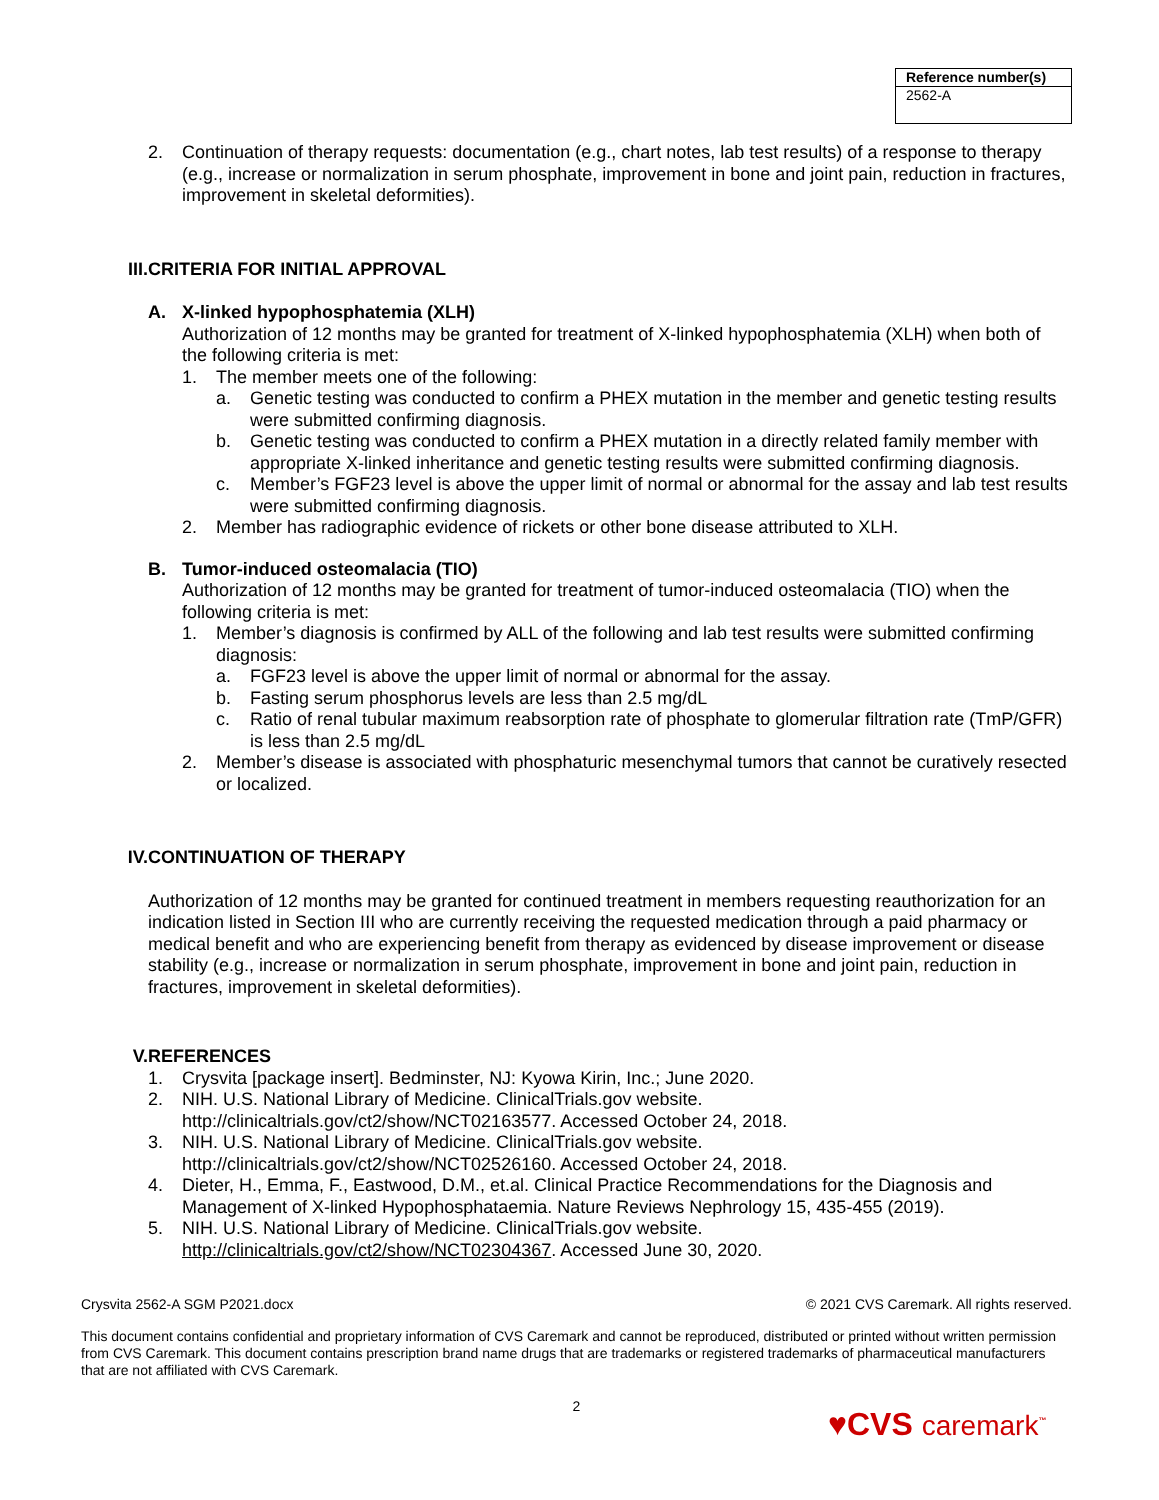| Reference number(s) |
| --- |
| 2562-A |
2. Continuation of therapy requests: documentation (e.g., chart notes, lab test results) of a response to therapy (e.g., increase or normalization in serum phosphate, improvement in bone and joint pain, reduction in fractures, improvement in skeletal deformities).
III. CRITERIA FOR INITIAL APPROVAL
A. X-linked hypophosphatemia (XLH)
Authorization of 12 months may be granted for treatment of X-linked hypophosphatemia (XLH) when both of the following criteria is met:
1. The member meets one of the following:
a. Genetic testing was conducted to confirm a PHEX mutation in the member and genetic testing results were submitted confirming diagnosis.
b. Genetic testing was conducted to confirm a PHEX mutation in a directly related family member with appropriate X-linked inheritance and genetic testing results were submitted confirming diagnosis.
c. Member’s FGF23 level is above the upper limit of normal or abnormal for the assay and lab test results were submitted confirming diagnosis.
2. Member has radiographic evidence of rickets or other bone disease attributed to XLH.
B. Tumor-induced osteomalacia (TIO)
Authorization of 12 months may be granted for treatment of tumor-induced osteomalacia (TIO) when the following criteria is met:
1. Member’s diagnosis is confirmed by ALL of the following and lab test results were submitted confirming diagnosis:
a. FGF23 level is above the upper limit of normal or abnormal for the assay.
b. Fasting serum phosphorus levels are less than 2.5 mg/dL
c. Ratio of renal tubular maximum reabsorption rate of phosphate to glomerular filtration rate (TmP/GFR) is less than 2.5 mg/dL
2. Member’s disease is associated with phosphaturic mesenchymal tumors that cannot be curatively resected or localized.
IV. CONTINUATION OF THERAPY
Authorization of 12 months may be granted for continued treatment in members requesting reauthorization for an indication listed in Section III who are currently receiving the requested medication through a paid pharmacy or medical benefit and who are experiencing benefit from therapy as evidenced by disease improvement or disease stability (e.g., increase or normalization in serum phosphate, improvement in bone and joint pain, reduction in fractures, improvement in skeletal deformities).
V. REFERENCES
1. Crysvita [package insert]. Bedminster, NJ: Kyowa Kirin, Inc.; June 2020.
2. NIH. U.S. National Library of Medicine. ClinicalTrials.gov website.
http://clinicaltrials.gov/ct2/show/NCT02163577. Accessed October 24, 2018.
3. NIH. U.S. National Library of Medicine. ClinicalTrials.gov website.
http://clinicaltrials.gov/ct2/show/NCT02526160. Accessed October 24, 2018.
4. Dieter, H., Emma, F., Eastwood, D.M., et.al. Clinical Practice Recommendations for the Diagnosis and Management of X-linked Hypophosphataemia. Nature Reviews Nephrology 15, 435-455 (2019).
5. NIH. U.S. National Library of Medicine. ClinicalTrials.gov website.
http://clinicaltrials.gov/ct2/show/NCT02304367. Accessed June 30, 2020.
Crysvita 2562-A SGM P2021.docx © 2021 CVS Caremark. All rights reserved.
This document contains confidential and proprietary information of CVS Caremark and cannot be reproduced, distributed or printed without written permission from CVS Caremark. This document contains prescription brand name drugs that are trademarks or registered trademarks of pharmaceutical manufacturers that are not affiliated with CVS Caremark.
2
♥CVS caremark<sup>™</sup>